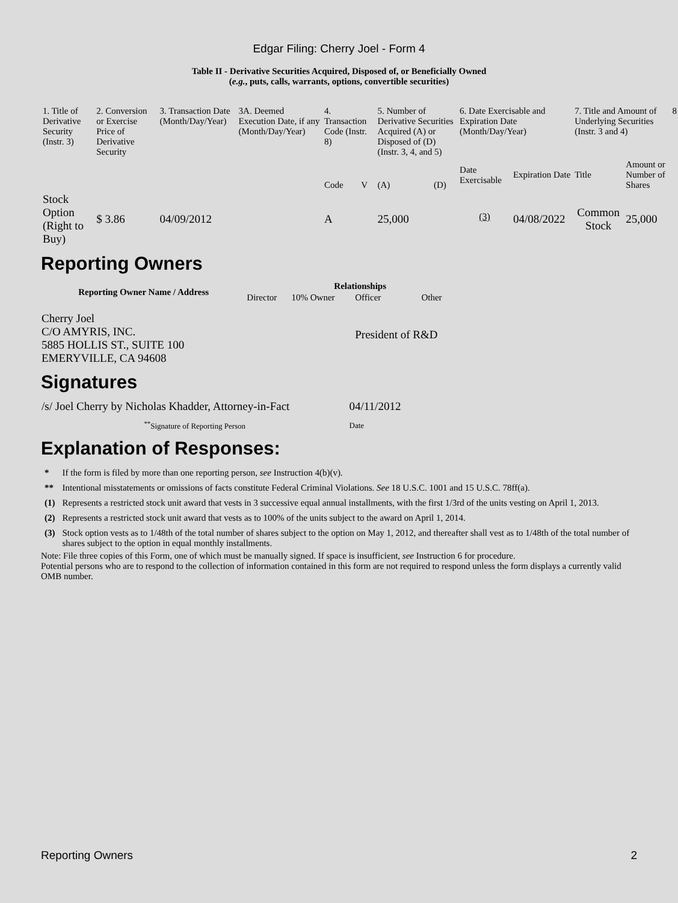Edgar Filing: Cherry Joel - Form 4
Table II - Derivative Securities Acquired, Disposed of, or Beneficially Owned
(e.g., puts, calls, warrants, options, convertible securities)
| 1. Title of Derivative Security (Instr. 3) | 2. Conversion or Exercise Price of Derivative Security | 3. Transaction Date (Month/Day/Year) | 3A. Deemed Execution Date, if any (Month/Day/Year) | 4. Transaction Code (Instr. 8) | | 5. Number of Derivative Securities Acquired (A) or Disposed of (D) (Instr. 3, 4, and 5) | | 6. Date Exercisable and Expiration Date (Month/Day/Year) | | 7. Title and Amount of Underlying Securities (Instr. 3 and 4) | | 8 |
| --- | --- | --- | --- | --- | --- | --- | --- | --- | --- | --- | --- | --- |
| | | | | Code | V | (A) | (D) | Date Exercisable | Expiration Date | Title | Amount or Number of Shares | |
| Stock Option (Right to Buy) | $ 3.86 | 04/09/2012 | | A | | 25,000 | | <sup>(3)</sup> | 04/08/2022 | Common Stock | 25,000 | |
Reporting Owners
| Reporting Owner Name / Address | Relationships | | | |
| --- | --- | --- | --- | --- |
| | Director | 10% Owner | Officer | Other |
| Cherry Joel C/O AMYRIS, INC. 5885 HOLLIS ST., SUITE 100 EMERYVILLE, CA 94608 | | | President of R&D | |
Signatures
| /s/ Joel Cherry by Nicholas Khadder, Attorney-in-Fact | 04/11/2012 |
| <sup>**</sup> Signature of Reporting Person | Date |
Explanation of Responses:
| * | If the form is filed by more than one reporting person, see Instruction 4(b)(v). |
| ** | Intentional misstatements or omissions of facts constitute Federal Criminal Violations. See 18 U.S.C. 1001 and 15 U.S.C. 78ff(a). |
| (1) | Represents a restricted stock unit award that vests in 3 successive equal annual installments, with the first 1/3rd of the units vesting on April 1, 2013. |
| (2) | Represents a restricted stock unit award that vests as to 100% of the units subject to the award on April 1, 2014. |
| (3) | Stock option vests as to 1/48th of the total number of shares subject to the option on May 1, 2012, and thereafter shall vest as to 1/48th of the total number of shares subject to the option in equal monthly installments. |
Note: File three copies of this Form, one of which must be manually signed. If space is insufficient, see Instruction 6 for procedure.
Potential persons who are to respond to the collection of information contained in this form are not required to respond unless the form displays a currently valid OMB number.
Reporting Owners 2